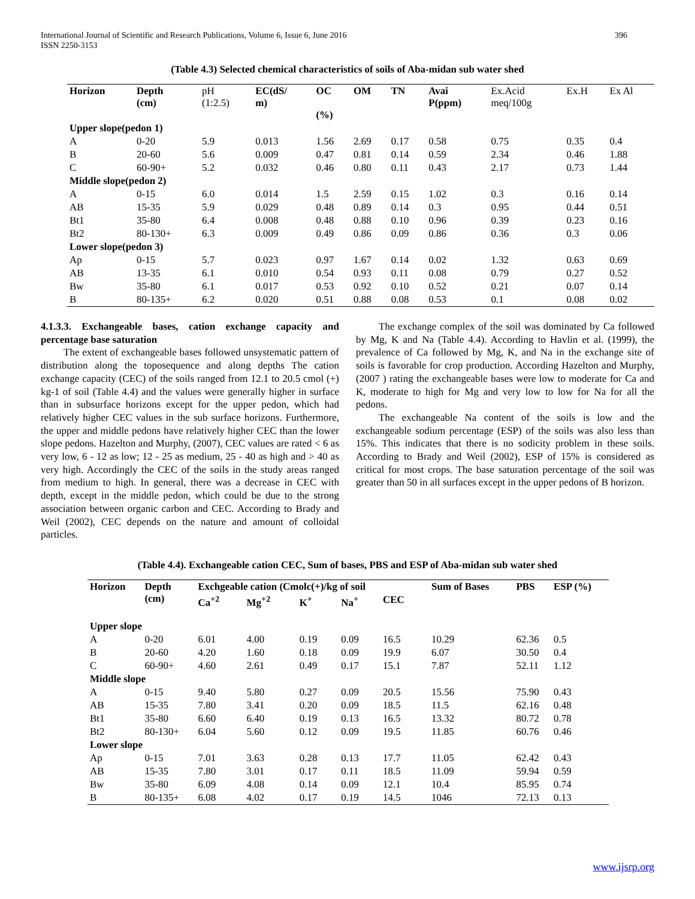International Journal of Scientific and Research Publications, Volume 6, Issue 6, June 2016
ISSN 2250-3153 396
(Table 4.3) Selected chemical characteristics of soils of Aba-midan sub water shed
| Horizon | Depth (cm) | pH (1:2.5) | EC(dS/ m) | OC (%) | OM | TN | Avai P(ppm) | Ex.Acid meq/100g | Ex.H | Ex Al |
| Upper slope(pedon 1) | | | | | | | | | | |
| A | 0-20 | 5.9 | 0.013 | 1.56 | 2.69 | 0.17 | 0.58 | 0.75 | 0.35 | 0.4 |
| B | 20-60 | 5.6 | 0.009 | 0.47 | 0.81 | 0.14 | 0.59 | 2.34 | 0.46 | 1.88 |
| C | 60-90+ | 5.2 | 0.032 | 0.46 | 0.80 | 0.11 | 0.43 | 2.17 | 0.73 | 1.44 |
| Middle slope(pedon 2) | | | | | | | | | | |
| A | 0-15 | 6.0 | 0.014 | 1.5 | 2.59 | 0.15 | 1.02 | 0.3 | 0.16 | 0.14 |
| AB | 15-35 | 5.9 | 0.029 | 0.48 | 0.89 | 0.14 | 0.3 | 0.95 | 0.44 | 0.51 |
| Bt1 | 35-80 | 6.4 | 0.008 | 0.48 | 0.88 | 0.10 | 0.96 | 0.39 | 0.23 | 0.16 |
| Bt2 | 80-130+ | 6.3 | 0.009 | 0.49 | 0.86 | 0.09 | 0.86 | 0.36 | 0.3 | 0.06 |
| Lower slope(pedon 3) | | | | | | | | | | |
| Ap | 0-15 | 5.7 | 0.023 | 0.97 | 1.67 | 0.14 | 0.02 | 1.32 | 0.63 | 0.69 |
| AB | 13-35 | 6.1 | 0.010 | 0.54 | 0.93 | 0.11 | 0.08 | 0.79 | 0.27 | 0.52 |
| Bw | 35-80 | 6.1 | 0.017 | 0.53 | 0.92 | 0.10 | 0.52 | 0.21 | 0.07 | 0.14 |
| B | 80-135+ | 6.2 | 0.020 | 0.51 | 0.88 | 0.08 | 0.53 | 0.1 | 0.08 | 0.02 |
4.1.3.3. Exchangeable bases, cation exchange capacity and percentage base saturation
The extent of exchangeable bases followed unsystematic pattern of distribution along the toposequence and along depths The cation exchange capacity (CEC) of the soils ranged from 12.1 to 20.5 cmol (+) kg-1 of soil (Table 4.4) and the values were generally higher in surface than in subsurface horizons except for the upper pedon, which had relatively higher CEC values in the sub surface horizons. Furthermore, the upper and middle pedons have relatively higher CEC than the lower slope pedons. Hazelton and Murphy, (2007), CEC values are rated < 6 as very low, 6 - 12 as low; 12 - 25 as medium, 25 - 40 as high and > 40 as very high. Accordingly the CEC of the soils in the study areas ranged from medium to high. In general, there was a decrease in CEC with depth, except in the middle pedon, which could be due to the strong association between organic carbon and CEC. According to Brady and Weil (2002), CEC depends on the nature and amount of colloidal particles.
The exchange complex of the soil was dominated by Ca followed by Mg, K and Na (Table 4.4). According to Havlin et al. (1999), the prevalence of Ca followed by Mg, K, and Na in the exchange site of soils is favorable for crop production. According Hazelton and Murphy, (2007 ) rating the exchangeable bases were low to moderate for Ca and K, moderate to high for Mg and very low to low for Na for all the pedons.
The exchangeable Na content of the soils is low and the exchangeable sodium percentage (ESP) of the soils was also less than 15%. This indicates that there is no sodicity problem in these soils. According to Brady and Weil (2002), ESP of 15% is considered as critical for most crops. The base saturation percentage of the soil was greater than 50 in all surfaces except in the upper pedons of B horizon.
(Table 4.4). Exchangeable cation CEC, Sum of bases, PBS and ESP of Aba-midan sub water shed
| Horizon | Depth (cm) | Exchgeable cation (Cmolc(+)/kg of soil | | | | | Sum of Bases | PBS | ESP (%) |
| --- | --- | --- | --- | --- | --- | --- | --- | --- | --- |
| | | Ca<sup>+2</sup> | Mg<sup>+2</sup> | K<sup>+</sup> | Na<sup>+</sup> | CEC | | | |
| Upper slope | | | | | | | | | |
| A | 0-20 | 6.01 | 4.00 | 0.19 | 0.09 | 16.5 | 10.29 | 62.36 | 0.5 |
| B | 20-60 | 4.20 | 1.60 | 0.18 | 0.09 | 19.9 | 6.07 | 30.50 | 0.4 |
| C | 60-90+ | 4.60 | 2.61 | 0.49 | 0.17 | 15.1 | 7.87 | 52.11 | 1.12 |
| Middle slope | | | | | | | | | |
| A | 0-15 | 9.40 | 5.80 | 0.27 | 0.09 | 20.5 | 15.56 | 75.90 | 0.43 |
| AB | 15-35 | 7.80 | 3.41 | 0.20 | 0.09 | 18.5 | 11.5 | 62.16 | 0.48 |
| Bt1 | 35-80 | 6.60 | 6.40 | 0.19 | 0.13 | 16.5 | 13.32 | 80.72 | 0.78 |
| Bt2 | 80-130+ | 6.04 | 5.60 | 0.12 | 0.09 | 19.5 | 11.85 | 60.76 | 0.46 |
| Lower slope | | | | | | | | | |
| Ap | 0-15 | 7.01 | 3.63 | 0.28 | 0.13 | 17.7 | 11.05 | 62.42 | 0.43 |
| AB | 15-35 | 7.80 | 3.01 | 0.17 | 0.11 | 18.5 | 11.09 | 59.94 | 0.59 |
| Bw | 35-80 | 6.09 | 4.08 | 0.14 | 0.09 | 12.1 | 10.4 | 85.95 | 0.74 |
| B | 80-135+ | 6.08 | 4.02 | 0.17 | 0.19 | 14.5 | 1046 | 72.13 | 0.13 |
www.ijsrp.org